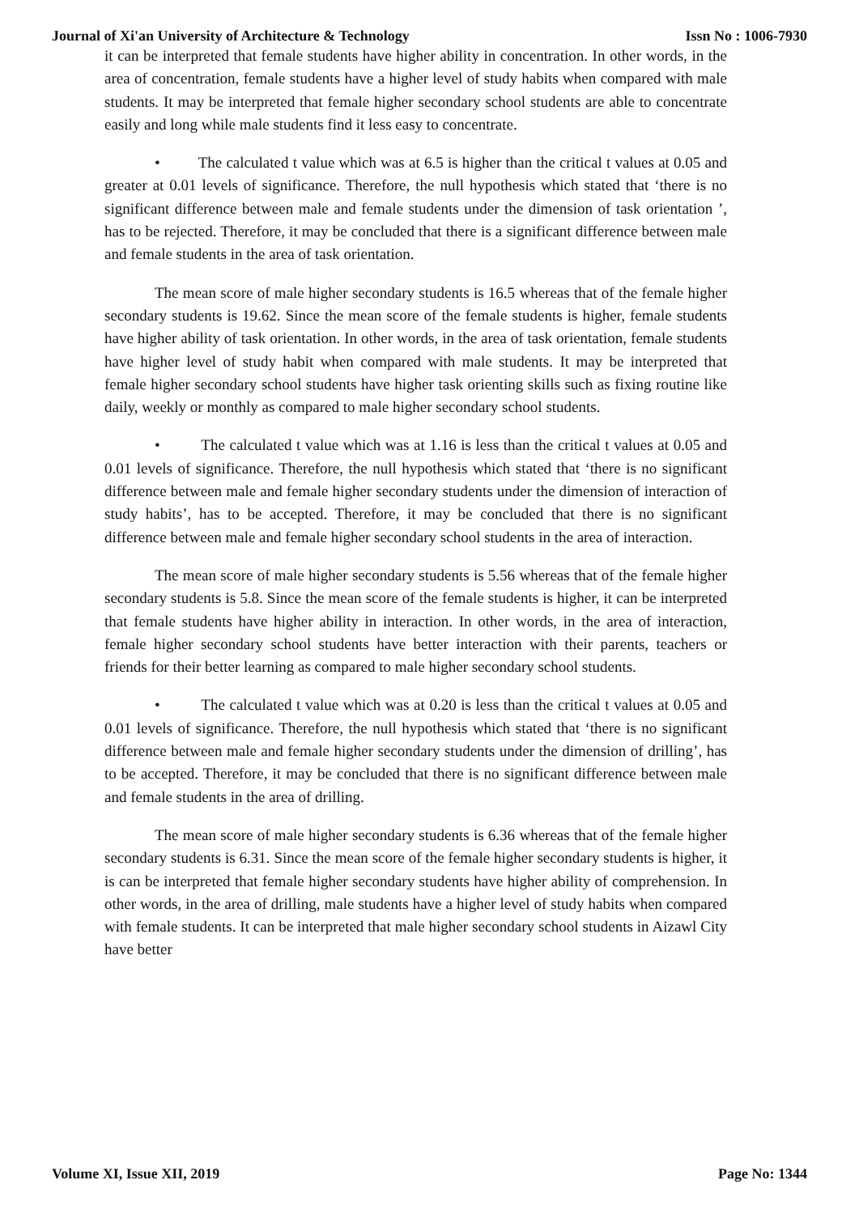Journal of Xi'an University of Architecture & Technology Issn No : 1006-7930
it can be interpreted that female students have higher ability in concentration. In other words, in the area of concentration, female students have a higher level of study habits when compared with male students. It may be interpreted that female higher secondary school students are able to concentrate easily and long while male students find it less easy to concentrate.
• The calculated t value which was at 6.5 is higher than the critical t values at 0.05 and greater at 0.01 levels of significance. Therefore, the null hypothesis which stated that ‘there is no significant difference between male and female students under the dimension of task orientation ’, has to be rejected. Therefore, it may be concluded that there is a significant difference between male and female students in the area of task orientation.
The mean score of male higher secondary students is 16.5 whereas that of the female higher secondary students is 19.62. Since the mean score of the female students is higher, female students have higher ability of task orientation. In other words, in the area of task orientation, female students have higher level of study habit when compared with male students. It may be interpreted that female higher secondary school students have higher task orienting skills such as fixing routine like daily, weekly or monthly as compared to male higher secondary school students.
• The calculated t value which was at 1.16 is less than the critical t values at 0.05 and 0.01 levels of significance. Therefore, the null hypothesis which stated that ‘there is no significant difference between male and female higher secondary students under the dimension of interaction of study habits’, has to be accepted. Therefore, it may be concluded that there is no significant difference between male and female higher secondary school students in the area of interaction.
The mean score of male higher secondary students is 5.56 whereas that of the female higher secondary students is 5.8. Since the mean score of the female students is higher, it can be interpreted that female students have higher ability in interaction. In other words, in the area of interaction, female higher secondary school students have better interaction with their parents, teachers or friends for their better learning as compared to male higher secondary school students.
• The calculated t value which was at 0.20 is less than the critical t values at 0.05 and 0.01 levels of significance. Therefore, the null hypothesis which stated that ‘there is no significant difference between male and female higher secondary students under the dimension of drilling’, has to be accepted. Therefore, it may be concluded that there is no significant difference between male and female students in the area of drilling.
The mean score of male higher secondary students is 6.36 whereas that of the female higher secondary students is 6.31. Since the mean score of the female higher secondary students is higher, it is can be interpreted that female higher secondary students have higher ability of comprehension. In other words, in the area of drilling, male students have a higher level of study habits when compared with female students. It can be interpreted that male higher secondary school students in Aizawl City have better
Volume XI, Issue XII, 2019 Page No: 1344